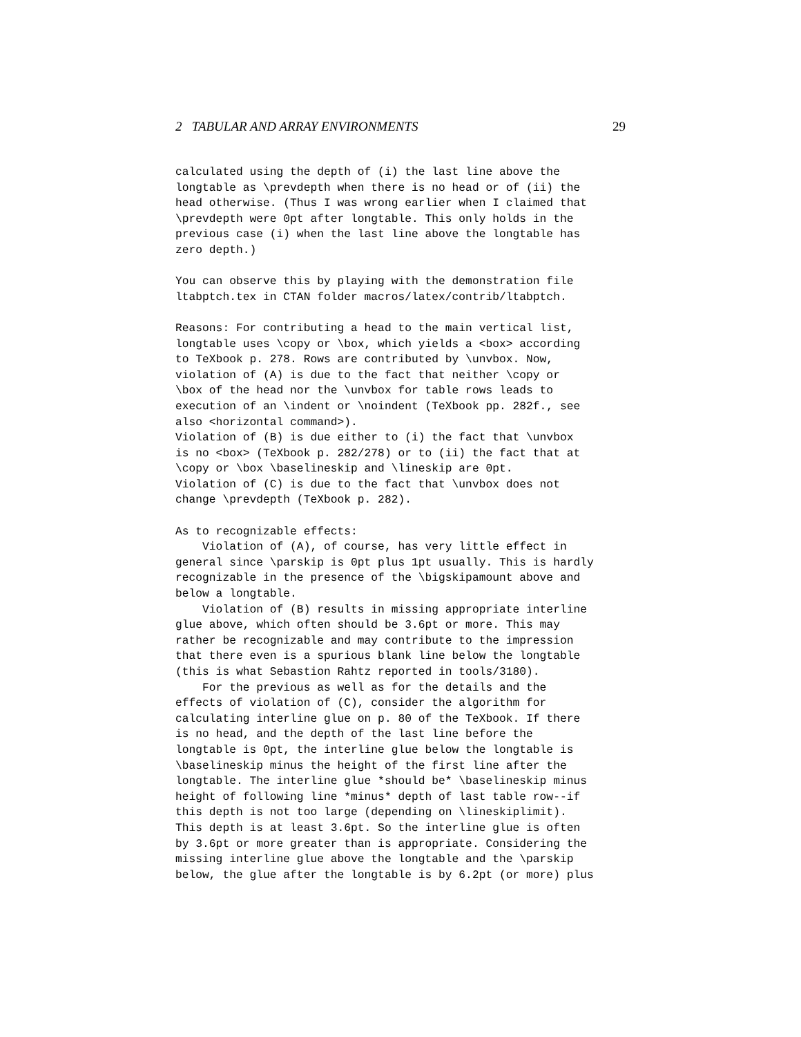2 TABULAR AND ARRAY ENVIRONMENTS 29
calculated using the depth of (i) the last line above the
longtable as \prevdepth when there is no head or of (ii) the
head otherwise. (Thus I was wrong earlier when I claimed that
\prevdepth were 0pt after longtable. This only holds in the
previous case (i) when the last line above the longtable has
zero depth.)
You can observe this by playing with the demonstration file
ltabptch.tex in CTAN folder macros/latex/contrib/ltabptch.
Reasons: For contributing a head to the main vertical list,
longtable uses \copy or \box, which yields a <box> according
to TeXbook p. 278. Rows are contributed by \unvbox. Now,
violation of (A) is due to the fact that neither \copy or
\box of the head nor the \unvbox for table rows leads to
execution of an \indent or \noindent (TeXbook pp. 282f., see
also <horizontal command>).
Violation of (B) is due either to (i) the fact that \unvbox
is no <box> (TeXbook p. 282/278) or to (ii) the fact that at
\copy or \box \baselineskip and \lineskip are 0pt.
Violation of (C) is due to the fact that \unvbox does not
change \prevdepth (TeXbook p. 282).
As to recognizable effects:
    Violation of (A), of course, has very little effect in
general since \parskip is 0pt plus 1pt usually. This is hardly
recognizable in the presence of the \bigskipamount above and
below a longtable.
    Violation of (B) results in missing appropriate interline
glue above, which often should be 3.6pt or more. This may
rather be recognizable and may contribute to the impression
that there even is a spurious blank line below the longtable
(this is what Sebastion Rahtz reported in tools/3180).
    For the previous as well as for the details and the
effects of violation of (C), consider the algorithm for
calculating interline glue on p. 80 of the TeXbook. If there
is no head, and the depth of the last line before the
longtable is 0pt, the interline glue below the longtable is
\baselineskip minus the height of the first line after the
longtable. The interline glue *should be* \baselineskip minus
height of following line *minus* depth of last table row--if
this depth is not too large (depending on \lineskiplimit).
This depth is at least 3.6pt. So the interline glue is often
by 3.6pt or more greater than is appropriate. Considering the
missing interline glue above the longtable and the \parskip
below, the glue after the longtable is by 6.2pt (or more) plus